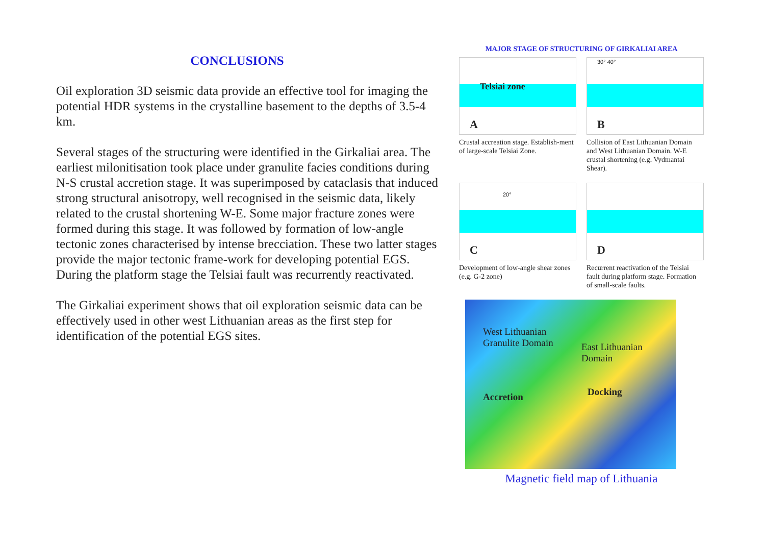CONCLUSIONS
Oil exploration 3D seismic data provide an effective tool for imaging the potential HDR systems in the crystalline basement to the depths of 3.5-4 km.
Several stages of the structuring were identified in the Girkaliai area. The earliest milonitisation took place under granulite facies conditions during N-S crustal accretion stage. It was superimposed by cataclasis that induced strong structural anisotropy, well recognised in the seismic data, likely related to the crustal shortening W-E. Some major fracture zones were formed during this stage. It was followed by formation of low-angle tectonic zones characterised by intense brecciation. These two latter stages provide the major tectonic frame-work for developing potential EGS.
During the platform stage the Telsiai fault was recurrently reactivated.
The Girkaliai experiment shows that oil exploration seismic data can be effectively used in other west Lithuanian areas as the first step for identification of the potential EGS sites.
MAJOR STAGE OF STRUCTURING OF GIRKALIAI AREA
Telsiai zone
A
Crustal accreation stage. Establish-ment of large-scale Telsiai Zone.
30° 40°
B
Collision of East Lithuanian Domain and West Lithuanian Domain. W-E crustal shortening (e.g. Vydmantai Shear).
20°
C
Development of low-angle shear zones (e.g. G-2 zone)
D
Recurrent reactivation of the Telsiai fault during platform stage. Formation of small-scale faults.
West Lithuanian
Granulite Domain
East Lithuanian
Domain
Accretion Docking
Magnetic field map of Lithuania